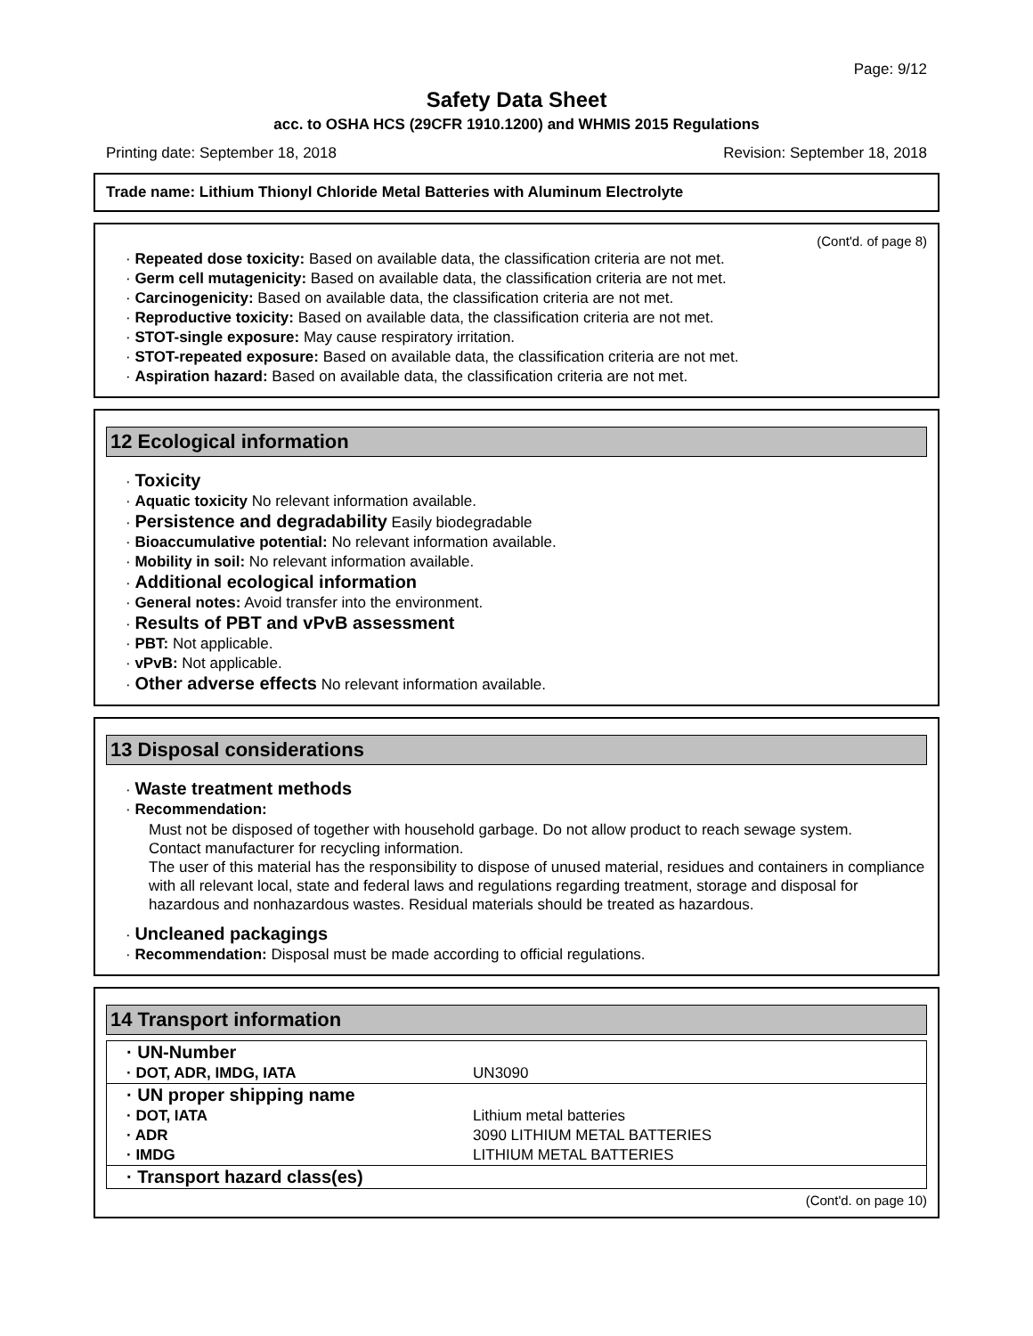Page: 9/12
Safety Data Sheet
acc. to OSHA HCS (29CFR 1910.1200) and WHMIS 2015 Regulations
Printing date: September 18, 2018 Revision: September 18, 2018
Trade name: Lithium Thionyl Chloride Metal Batteries with Aluminum Electrolyte
(Cont'd. of page 8)
· Repeated dose toxicity: Based on available data, the classification criteria are not met.
· Germ cell mutagenicity: Based on available data, the classification criteria are not met.
· Carcinogenicity: Based on available data, the classification criteria are not met.
· Reproductive toxicity: Based on available data, the classification criteria are not met.
· STOT-single exposure: May cause respiratory irritation.
· STOT-repeated exposure: Based on available data, the classification criteria are not met.
· Aspiration hazard: Based on available data, the classification criteria are not met.
12 Ecological information
· Toxicity
· Aquatic toxicity No relevant information available.
· Persistence and degradability Easily biodegradable
· Bioaccumulative potential: No relevant information available.
· Mobility in soil: No relevant information available.
· Additional ecological information
· General notes: Avoid transfer into the environment.
· Results of PBT and vPvB assessment
· PBT: Not applicable.
· vPvB: Not applicable.
· Other adverse effects No relevant information available.
13 Disposal considerations
· Waste treatment methods
· Recommendation:
Must not be disposed of together with household garbage. Do not allow product to reach sewage system.
Contact manufacturer for recycling information.
The user of this material has the responsibility to dispose of unused material, residues and containers in compliance with all relevant local, state and federal laws and regulations regarding treatment, storage and disposal for hazardous and nonhazardous wastes. Residual materials should be treated as hazardous.
· Uncleaned packagings
· Recommendation: Disposal must be made according to official regulations.
14 Transport information
| · UN-Number | |
| · DOT, ADR, IMDG, IATA | UN3090 |
| · UN proper shipping name | |
| · DOT, IATA | Lithium metal batteries |
| · ADR | 3090 LITHIUM METAL BATTERIES |
| · IMDG | LITHIUM METAL BATTERIES |
| · Transport hazard class(es) | |
(Cont'd. on page 10)